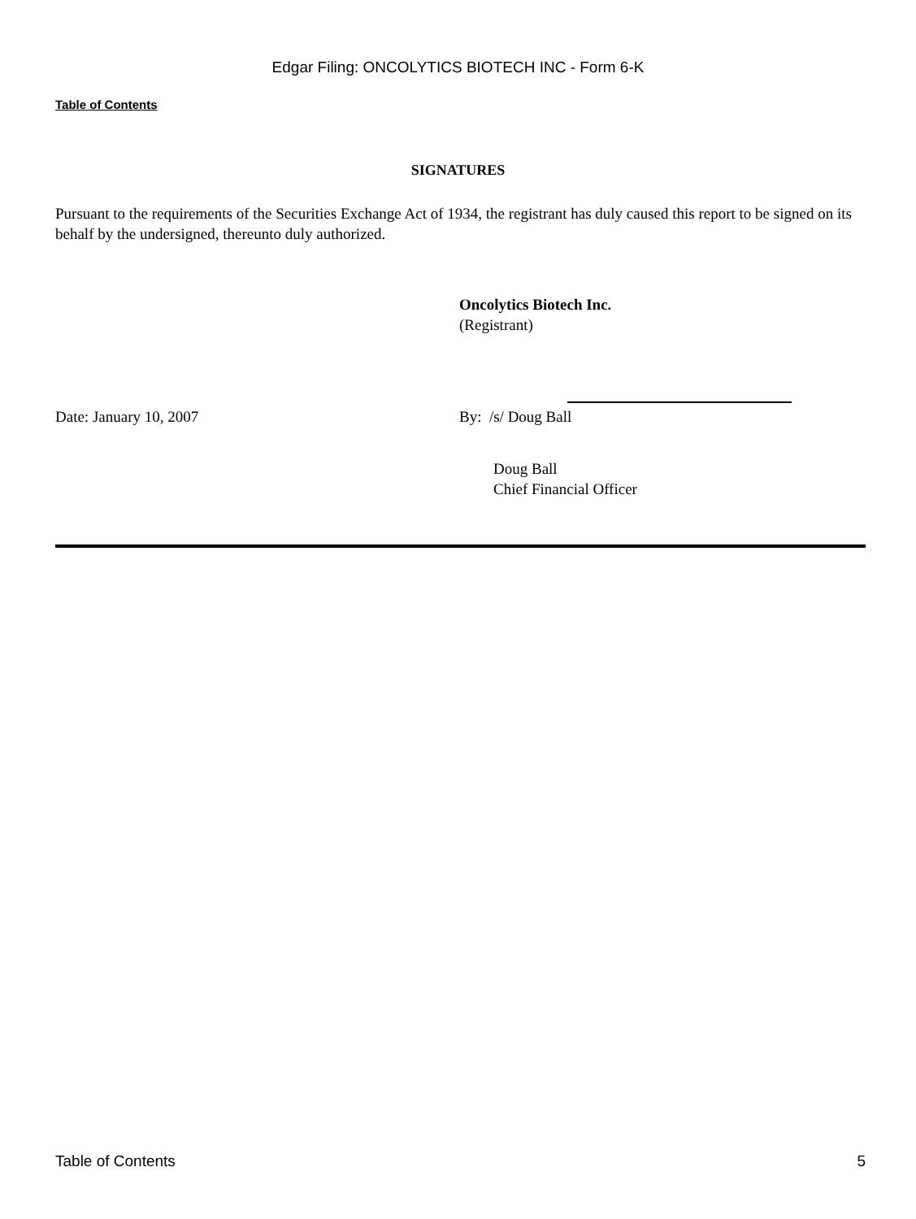Edgar Filing: ONCOLYTICS BIOTECH INC - Form 6-K
Table of Contents
SIGNATURES
Pursuant to the requirements of the Securities Exchange Act of 1934, the registrant has duly caused this report to be signed on its behalf by the undersigned, thereunto duly authorized.
Oncolytics Biotech Inc.
(Registrant)
Date: January 10, 2007 By: /s/ Doug Ball
Doug Ball
Chief Financial Officer
Table of Contents 5